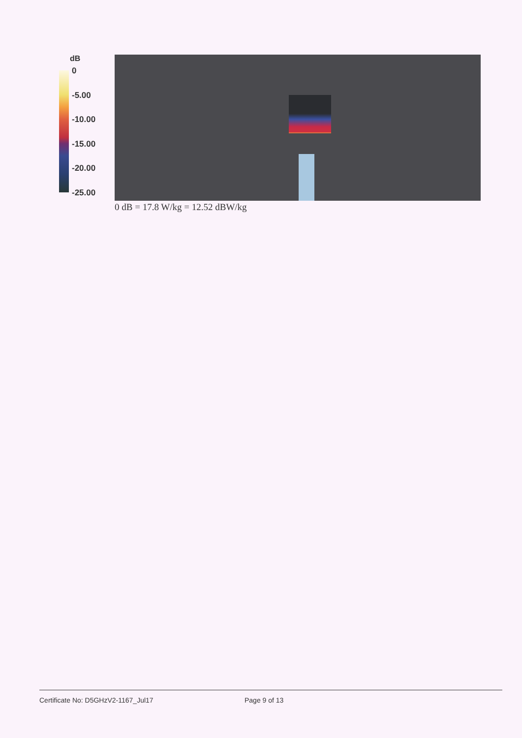dB
0
-5.00
-10.00
-15.00
-20.00
-25.00
0 dB = 17.8 W/kg = 12.52 dBW/kg
Certificate No: D5GHzV2-1167_Jul17 Page 9 of 13